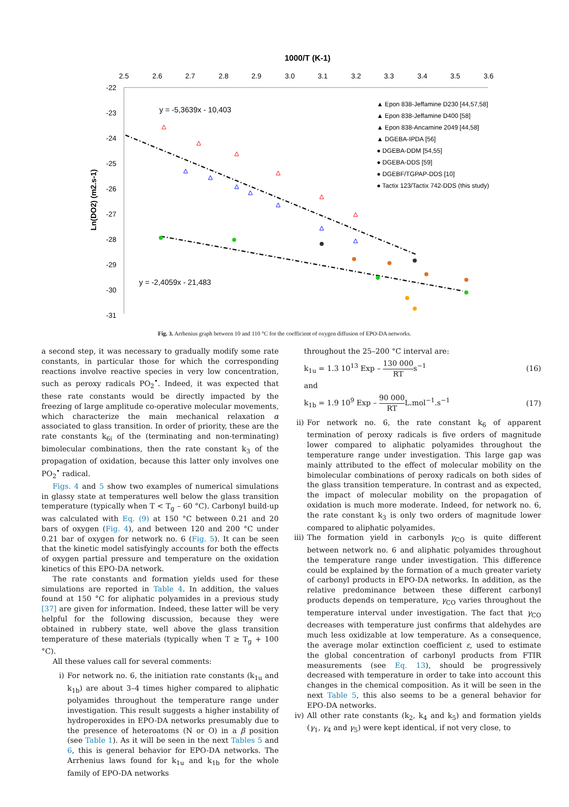1000/T (K-1)
2.5
2.6
2.7
2.8
2.9
3.0
3.1
3.2
3.3
3.4
3.5
3.6
-22
-23
-24
-25
-26
-27
-28
-29
-30
-31
Ln(DO2) (m2.s-1)
y = -5,3639x - 10,403
y = -2,4059x - 21,483
▲ Epon 838-Jeffamine D230 [44,57,58]
▲ Epon 838-Jeffamine D400 [58]
▲ Epon 838-Ancamine 2049 [44,58]
▲ DGEBA-IPDA [56]
● DGEBA-DDM [54,55]
● DGEBA-DDS [59]
● DGEBF/TGPAP-DDS [10]
● Tactix 123/Tactix 742-DDS (this study)
Fig. 3. Arrhenius graph between 10 and 110 °C for the coefficient of oxygen diffusion of EPO-DA networks.
a second step, it was necessary to gradually modify some rate constants, in particular those for which the corresponding reactions involve reactive species in very low concentration, such as peroxy radicals PO<sub>2</sub><sup>•</sup>. Indeed, it was expected that these rate constants would be directly impacted by the freezing of large amplitude co-operative molecular movements, which characterize the main mechanical relaxation α associated to glass transition. In order of priority, these are the rate constants k<sub>6i</sub> of the (terminating and non-terminating) bimolecular combinations, then the rate constant k<sub>3</sub> of the propagation of oxidation, because this latter only involves one PO<sub>2</sub><sup>•</sup> radical.
Figs. 4 and 5 show two examples of numerical simulations in glassy state at temperatures well below the glass transition temperature (typically when T < T<sub>g</sub> – 60 °C). Carbonyl build-up was calculated with Eq. (9) at 150 °C between 0.21 and 20 bars of oxygen (Fig. 4), and between 120 and 200 °C under 0.21 bar of oxygen for network no. 6 (Fig. 5). It can be seen that the kinetic model satisfyingly accounts for both the effects of oxygen partial pressure and temperature on the oxidation kinetics of this EPO-DA network.
The rate constants and formation yields used for these simulations are reported in Table 4. In addition, the values found at 150 °C for aliphatic polyamides in a previous study [37] are given for information. Indeed, these latter will be very helpful for the following discussion, because they were obtained in rubbery state, well above the glass transition temperature of these materials (typically when T ≥ T<sub>g</sub> + 100 °C).
All these values call for several comments:
i) For network no. 6, the initiation rate constants (k<sub>1u</sub> and k<sub>1b</sub>) are about 3–4 times higher compared to aliphatic polyamides throughout the temperature range under investigation. This result suggests a higher instability of hydroperoxides in EPO-DA networks presumably due to the presence of heteroatoms (N or O) in a β position (see Table 1). As it will be seen in the next Tables 5 and 6, this is general behavior for EPO-DA networks. The Arrhenius laws found for k<sub>1u</sub> and k<sub>1b</sub> for the whole family of EPO-DA networks
throughout the 25–200 °C interval are:
k<sub>1u</sub> = 1.3 10<sup>13</sup> Exp – 130 000 RTs<sup>−1</sup> (16)
and
k<sub>1b</sub> = 1.9 10<sup>9</sup> Exp – 90 000 RTL.mol<sup>−1</sup>.s<sup>−1</sup> (17)
ii) For network no. 6, the rate constant k<sub>6</sub> of apparent termination of peroxy radicals is five orders of magnitude lower compared to aliphatic polyamides throughout the temperature range under investigation. This large gap was mainly attributed to the effect of molecular mobility on the bimolecular combinations of peroxy radicals on both sides of the glass transition temperature. In contrast and as expected, the impact of molecular mobility on the propagation of oxidation is much more moderate. Indeed, for network no. 6, the rate constant k<sub>3</sub> is only two orders of magnitude lower compared to aliphatic polyamides.
iii) The formation yield in carbonyls γ<sub>CO</sub> is quite different between network no. 6 and aliphatic polyamides throughout the temperature range under investigation. This difference could be explained by the formation of a much greater variety of carbonyl products in EPO-DA networks. In addition, as the relative predominance between these different carbonyl products depends on temperature, γ<sub>CO</sub> varies throughout the temperature interval under investigation. The fact that γ<sub>CO</sub> decreases with temperature just confirms that aldehydes are much less oxidizable at low temperature. As a consequence, the average molar extinction coefficient ε, used to estimate the global concentration of carbonyl products from FTIR measurements (see Eq. 13), should be progressively decreased with temperature in order to take into account this changes in the chemical composition. As it will be seen in the next Table 5, this also seems to be a general behavior for EPO-DA networks.
iv) All other rate constants (k<sub>2</sub>, k<sub>4</sub> and k<sub>5</sub>) and formation yields (γ<sub>1</sub>, γ<sub>4</sub> and γ<sub>5</sub>) were kept identical, if not very close, to